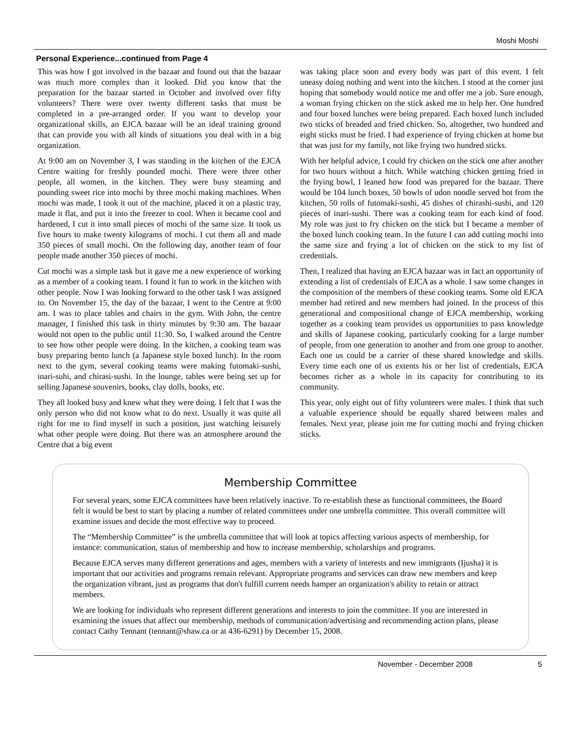Moshi Moshi
Personal Experience...continued from Page 4
This was how I got involved in the bazaar and found out that the bazaar was much more complex than it looked. Did you know that the preparation for the bazaar started in October and involved over fifty volunteers? There were over twenty different tasks that must be completed in a pre-arranged order. If you want to develop your organizational skills, an EJCA bazaar will be an ideal training ground that can provide you with all kinds of situations you deal with in a big organization.
At 9:00 am on November 3, I was standing in the kitchen of the EJCA Centre waiting for freshly pounded mochi. There were three other people, all women, in the kitchen. They were busy steaming and pounding sweet rice into mochi by three mochi making machines. When mochi was made, I took it out of the machine, placed it on a plastic tray, made it flat, and put it into the freezer to cool. When it became cool and hardened, I cut it into small pieces of mochi of the same size. It took us five hours to make twenty kilograms of mochi. I cut them all and made 350 pieces of small mochi. On the following day, another team of four people made another 350 pieces of mochi.
Cut mochi was a simple task but it gave me a new experience of working as a member of a cooking team. I found it fun to work in the kitchen with other people. Now I was looking forward to the other task I was assigned to. On November 15, the day of the bazaar, I went to the Centre at 9:00 am. I was to place tables and chairs in the gym. With John, the centre manager, I finished this task in thirty minutes by 9:30 am. The bazaar would not open to the public until 11:30. So, I walked around the Centre to see how other people were doing. In the kitchen, a cooking team was busy preparing bento lunch (a Japanese style boxed lunch). In the room next to the gym, several cooking teams were making futomaki-sushi, inari-suhi, and chirasi-sushi. In the lounge, tables were being set up for selling Japanese souvenirs, books, clay dolls, books, etc.
They all looked busy and knew what they were doing. I felt that I was the only person who did not know what to do next. Usually it was quite all right for me to find myself in such a position, just watching leisurely what other people were doing. But there was an atmosphere around the Centre that a big event
was taking place soon and every body was part of this event. I felt uneasy doing nothing and went into the kitchen. I stood at the corner just hoping that somebody would notice me and offer me a job. Sure enough, a woman frying chicken on the stick asked me to help her. One hundred and four boxed lunches were being prepared. Each boxed lunch included two sticks of breaded and fried chicken. So, altogether, two hundred and eight sticks must be fried. I had experience of frying chicken at home but that was just for my family, not like frying two hundred sticks.
With her helpful advice, I could fry chicken on the stick one after another for two hours without a hitch. While watching chicken getting fried in the frying bowl, I leaned how food was prepared for the bazaar. There would be 104 lunch boxes, 50 bowls of udon noodle served hot from the kitchen, 50 rolls of futomaki-sushi, 45 dishes of chirashi-sushi, and 120 pieces of inari-sushi. There was a cooking team for each kind of food. My role was just to fry chicken on the stick but I became a member of the boxed lunch cooking team. In the future I can add cutting mochi into the same size and frying a lot of chicken on the stick to my list of credentials.
Then, I realized that having an EJCA bazaar was in fact an opportunity of extending a list of credentials of EJCA as a whole. I saw some changes in the composition of the members of these cooking teams. Some old EJCA member had retired and new members had joined. In the process of this generational and compositional change of EJCA membership, working together as a cooking team provides us opportunities to pass knowledge and skills of Japanese cooking, particularly cooking for a large number of people, from one generation to another and from one group to another. Each one us could be a carrier of these shared knowledge and skills. Every time each one of us extents his or her list of credentials, EJCA becomes richer as a whole in its capacity for contributing to its community.
This year, only eight out of fifty volunteers were males. I think that such a valuable experience should be equally shared between males and females. Next year, please join me for cutting mochi and frying chicken sticks.
Membership Committee
For several years, some EJCA committees have been relatively inactive. To re-establish these as functional committees, the Board felt it would be best to start by placing a number of related committees under one umbrella committee. This overall committee will examine issues and decide the most effective way to proceed.
The “Membership Committee” is the umbrella committee that will look at topics affecting various aspects of membership, for instance: communication, status of membership and how to increase membership, scholarships and programs.
Because EJCA serves many different generations and ages, members with a variety of interests and new immigrants (Ijusha) it is important that our activities and programs remain relevant. Appropriate programs and services can draw new members and keep the organization vibrant, just as programs that don't fulfill current needs hamper an organization's ability to retain or attract members.
We are looking for individuals who represent different generations and interests to join the committee. If you are interested in examining the issues that affect our membership, methods of communication/advertising and recommending action plans, please contact Cathy Tennant (tennant@shaw.ca or at 436-6291) by December 15, 2008.
November - December 2008 5